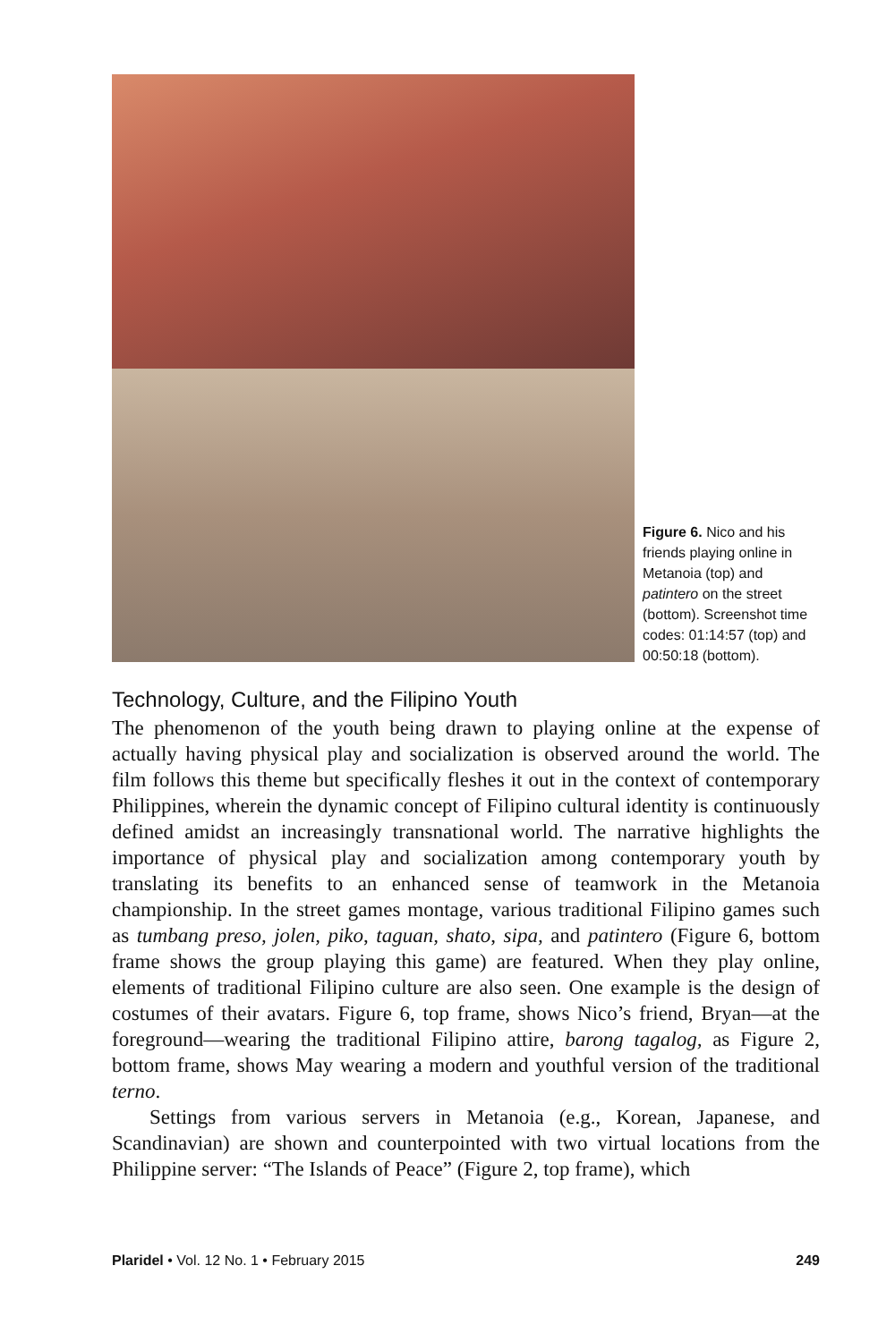Figure 6. Nico and his friends playing online in Metanoia (top) and patintero on the street (bottom). Screenshot time codes: 01:14:57 (top) and 00:50:18 (bottom).
Technology, Culture, and the Filipino Youth
The phenomenon of the youth being drawn to playing online at the expense of actually having physical play and socialization is observed around the world. The film follows this theme but specifically fleshes it out in the context of contemporary Philippines, wherein the dynamic concept of Filipino cultural identity is continuously defined amidst an increasingly transnational world. The narrative highlights the importance of physical play and socialization among contemporary youth by translating its benefits to an enhanced sense of teamwork in the Metanoia championship. In the street games montage, various traditional Filipino games such as tumbang preso, jolen, piko, taguan, shato, sipa, and patintero (Figure 6, bottom frame shows the group playing this game) are featured. When they play online, elements of traditional Filipino culture are also seen. One example is the design of costumes of their avatars. Figure 6, top frame, shows Nico’s friend, Bryan—at the foreground—wearing the traditional Filipino attire, barong tagalog, as Figure 2, bottom frame, shows May wearing a modern and youthful version of the traditional terno.
Settings from various servers in Metanoia (e.g., Korean, Japanese, and Scandinavian) are shown and counterpointed with two virtual locations from the Philippine server: “The Islands of Peace” (Figure 2, top frame), which
Plaridel • Vol. 12 No. 1 • February 2015 249